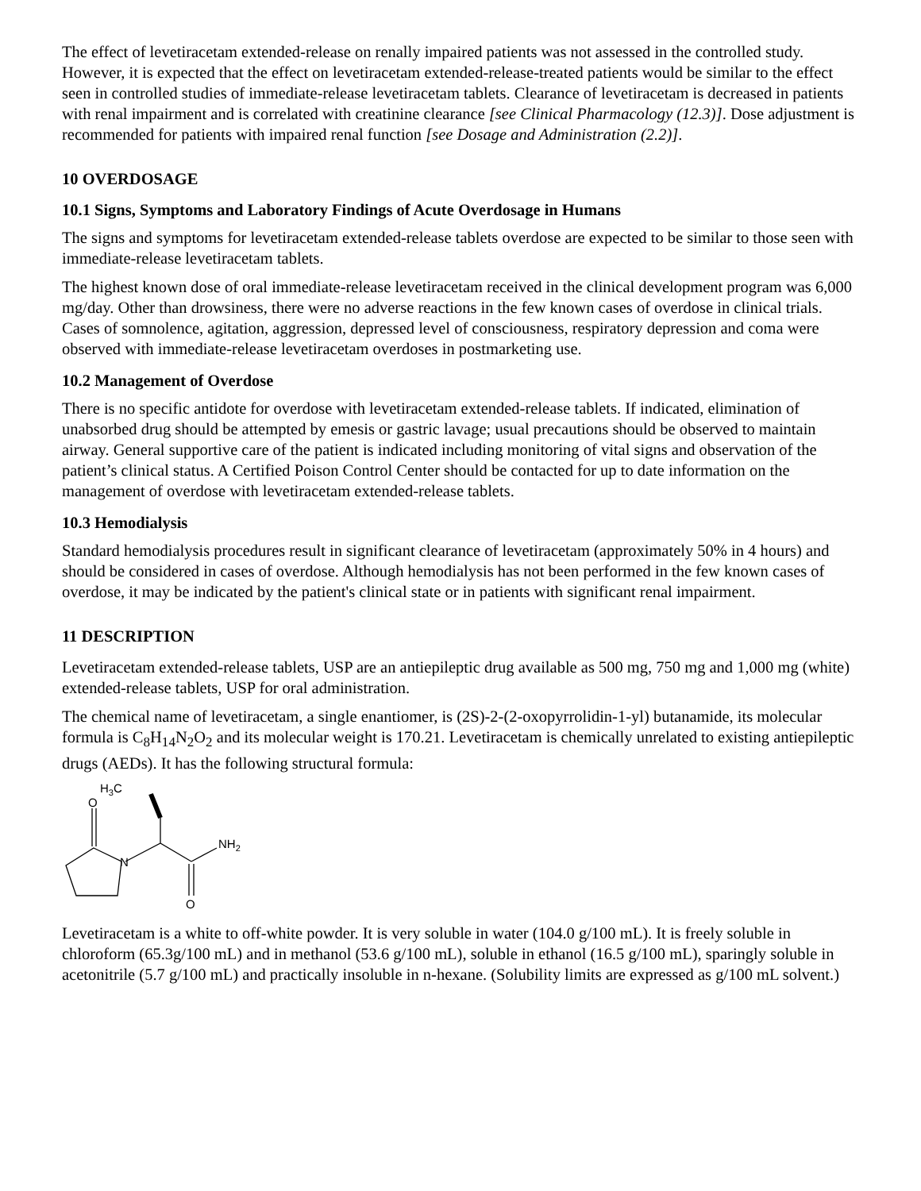The effect of levetiracetam extended-release on renally impaired patients was not assessed in the controlled study. However, it is expected that the effect on levetiracetam extended-release-treated patients would be similar to the effect seen in controlled studies of immediate-release levetiracetam tablets. Clearance of levetiracetam is decreased in patients with renal impairment and is correlated with creatinine clearance [see Clinical Pharmacology (12.3)]. Dose adjustment is recommended for patients with impaired renal function [see Dosage and Administration (2.2)].
10 OVERDOSAGE
10.1 Signs, Symptoms and Laboratory Findings of Acute Overdosage in Humans
The signs and symptoms for levetiracetam extended-release tablets overdose are expected to be similar to those seen with immediate-release levetiracetam tablets.
The highest known dose of oral immediate-release levetiracetam received in the clinical development program was 6,000 mg/day. Other than drowsiness, there were no adverse reactions in the few known cases of overdose in clinical trials. Cases of somnolence, agitation, aggression, depressed level of consciousness, respiratory depression and coma were observed with immediate-release levetiracetam overdoses in postmarketing use.
10.2 Management of Overdose
There is no specific antidote for overdose with levetiracetam extended-release tablets. If indicated, elimination of unabsorbed drug should be attempted by emesis or gastric lavage; usual precautions should be observed to maintain airway. General supportive care of the patient is indicated including monitoring of vital signs and observation of the patient’s clinical status. A Certified Poison Control Center should be contacted for up to date information on the management of overdose with levetiracetam extended-release tablets.
10.3 Hemodialysis
Standard hemodialysis procedures result in significant clearance of levetiracetam (approximately 50% in 4 hours) and should be considered in cases of overdose. Although hemodialysis has not been performed in the few known cases of overdose, it may be indicated by the patient's clinical state or in patients with significant renal impairment.
11 DESCRIPTION
Levetiracetam extended-release tablets, USP are an antiepileptic drug available as 500 mg, 750 mg and 1,000 mg (white) extended-release tablets, USP for oral administration.
The chemical name of levetiracetam, a single enantiomer, is (2S)-2-(2-oxopyrrolidin-1-yl) butanamide, its molecular formula is C<sub>8</sub>H<sub>14</sub>N<sub>2</sub>O<sub>2</sub> and its molecular weight is 170.21. Levetiracetam is chemically unrelated to existing antiepileptic drugs (AEDs). It has the following structural formula:
O
N
H3C
NH2
O
Levetiracetam is a white to off-white powder. It is very soluble in water (104.0 g/100 mL). It is freely soluble in chloroform (65.3g/100 mL) and in methanol (53.6 g/100 mL), soluble in ethanol (16.5 g/100 mL), sparingly soluble in acetonitrile (5.7 g/100 mL) and practically insoluble in n-hexane. (Solubility limits are expressed as g/100 mL solvent.)